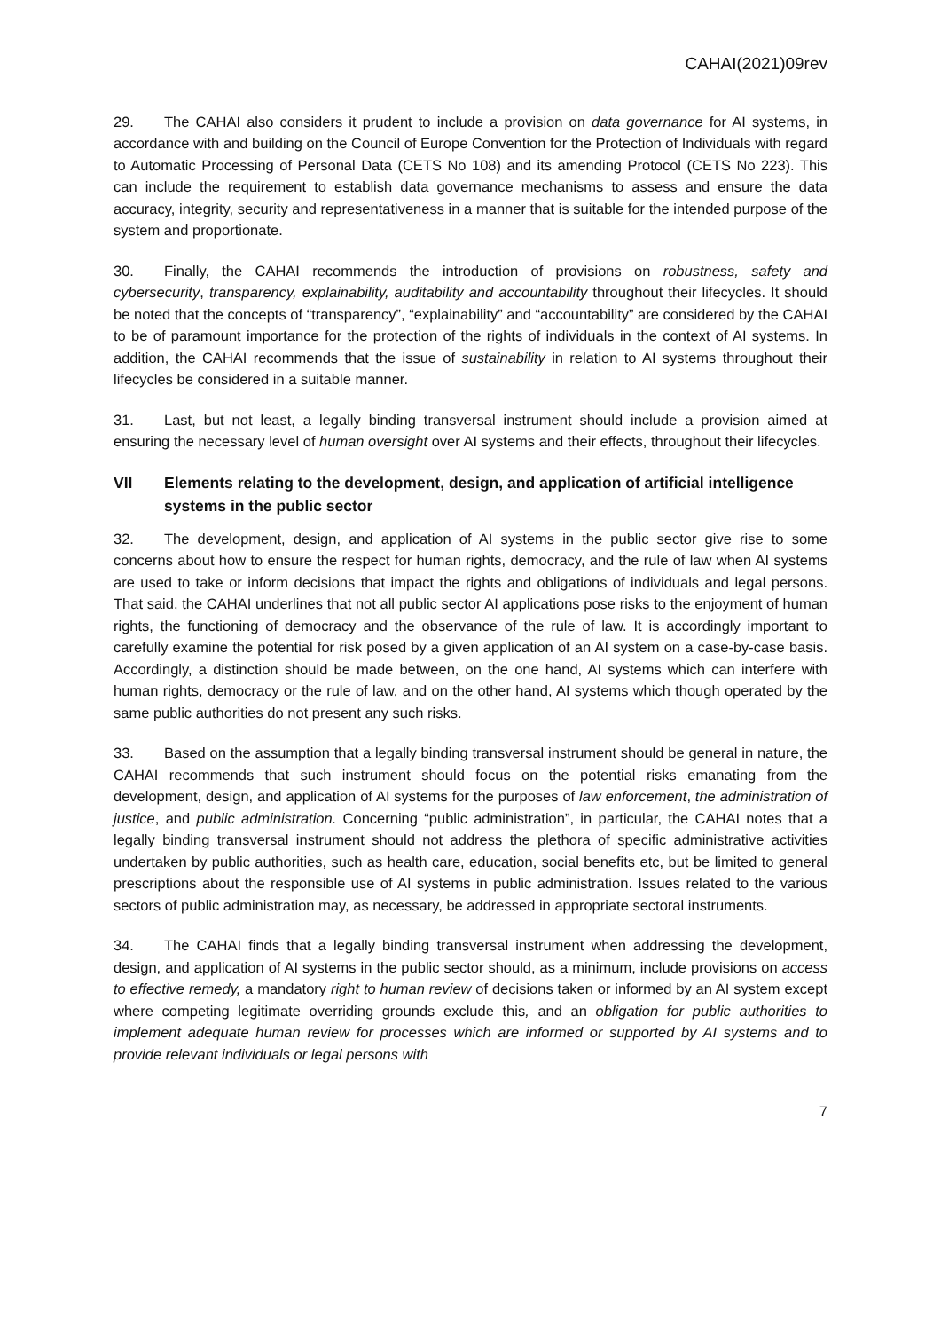CAHAI(2021)09rev
29. The CAHAI also considers it prudent to include a provision on data governance for AI systems, in accordance with and building on the Council of Europe Convention for the Protection of Individuals with regard to Automatic Processing of Personal Data (CETS No 108) and its amending Protocol (CETS No 223). This can include the requirement to establish data governance mechanisms to assess and ensure the data accuracy, integrity, security and representativeness in a manner that is suitable for the intended purpose of the system and proportionate.
30. Finally, the CAHAI recommends the introduction of provisions on robustness, safety and cybersecurity, transparency, explainability, auditability and accountability throughout their lifecycles. It should be noted that the concepts of “transparency”, “explainability” and “accountability” are considered by the CAHAI to be of paramount importance for the protection of the rights of individuals in the context of AI systems. In addition, the CAHAI recommends that the issue of sustainability in relation to AI systems throughout their lifecycles be considered in a suitable manner.
31. Last, but not least, a legally binding transversal instrument should include a provision aimed at ensuring the necessary level of human oversight over AI systems and their effects, throughout their lifecycles.
VII Elements relating to the development, design, and application of artificial intelligence systems in the public sector
32. The development, design, and application of AI systems in the public sector give rise to some concerns about how to ensure the respect for human rights, democracy, and the rule of law when AI systems are used to take or inform decisions that impact the rights and obligations of individuals and legal persons. That said, the CAHAI underlines that not all public sector AI applications pose risks to the enjoyment of human rights, the functioning of democracy and the observance of the rule of law. It is accordingly important to carefully examine the potential for risk posed by a given application of an AI system on a case-by-case basis. Accordingly, a distinction should be made between, on the one hand, AI systems which can interfere with human rights, democracy or the rule of law, and on the other hand, AI systems which though operated by the same public authorities do not present any such risks.
33. Based on the assumption that a legally binding transversal instrument should be general in nature, the CAHAI recommends that such instrument should focus on the potential risks emanating from the development, design, and application of AI systems for the purposes of law enforcement, the administration of justice, and public administration. Concerning “public administration”, in particular, the CAHAI notes that a legally binding transversal instrument should not address the plethora of specific administrative activities undertaken by public authorities, such as health care, education, social benefits etc, but be limited to general prescriptions about the responsible use of AI systems in public administration. Issues related to the various sectors of public administration may, as necessary, be addressed in appropriate sectoral instruments.
34. The CAHAI finds that a legally binding transversal instrument when addressing the development, design, and application of AI systems in the public sector should, as a minimum, include provisions on access to effective remedy, a mandatory right to human review of decisions taken or informed by an AI system except where competing legitimate overriding grounds exclude this, and an obligation for public authorities to implement adequate human review for processes which are informed or supported by AI systems and to provide relevant individuals or legal persons with
7